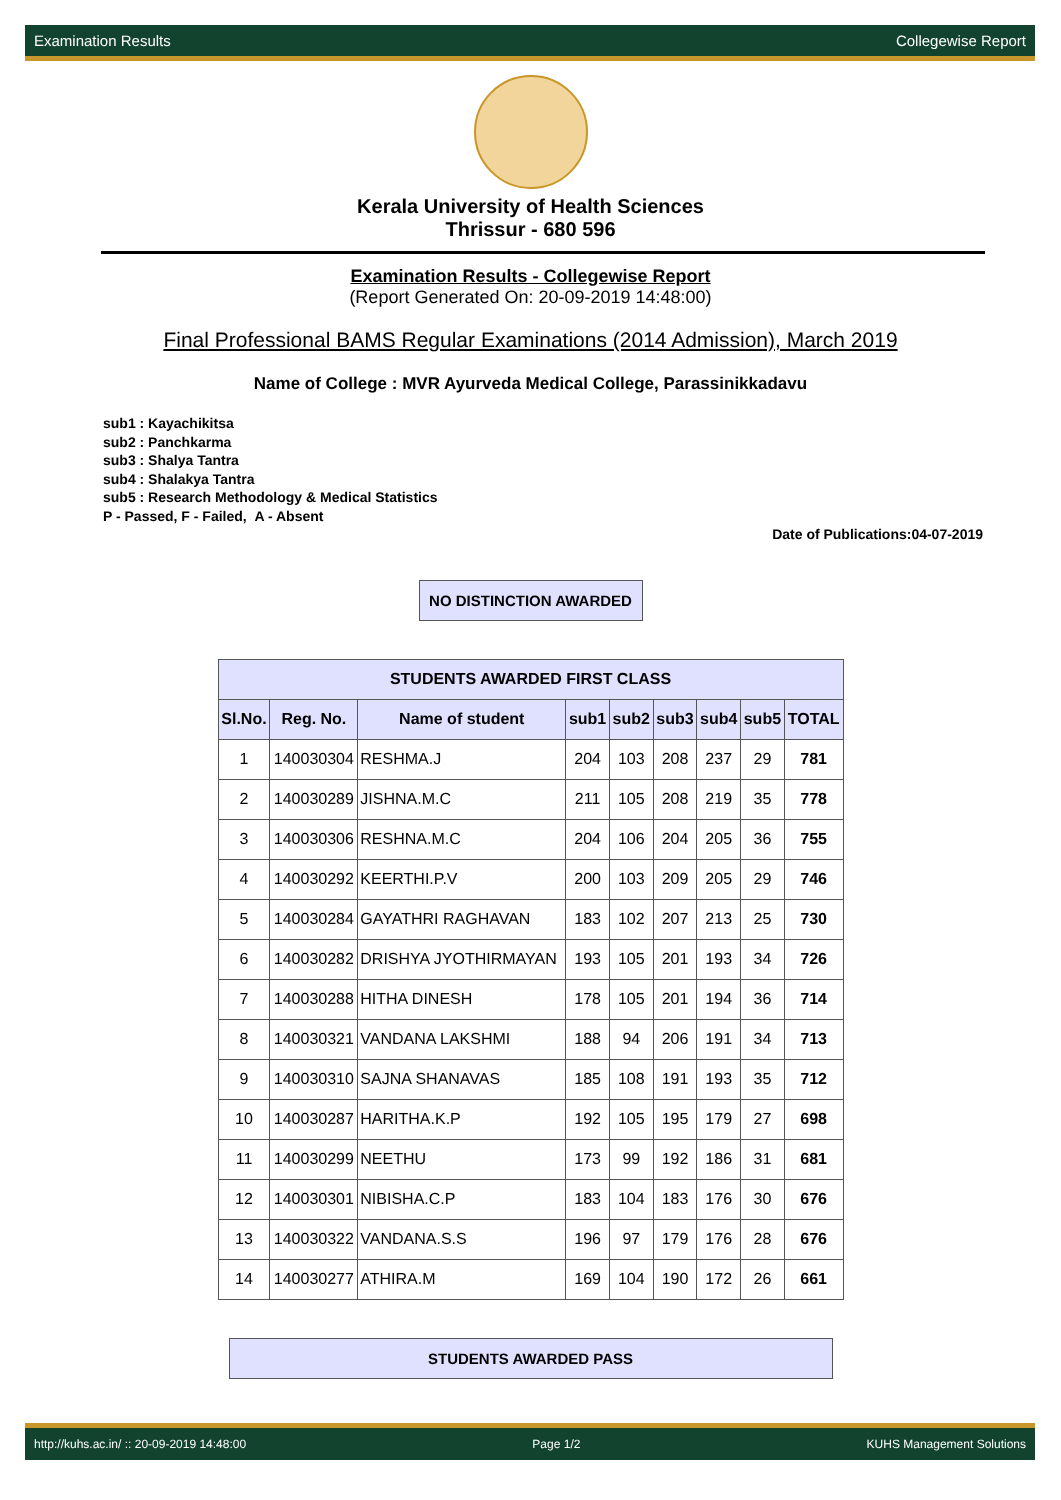Examination Results Collegewise Report
Kerala University of Health Sciences
Thrissur - 680 596
Examination Results - Collegewise Report
(Report Generated On: 20-09-2019 14:48:00)
Final Professional BAMS Regular Examinations (2014 Admission), March 2019
Name of College : MVR Ayurveda Medical College, Parassinikkadavu
sub1 : Kayachikitsa
sub2 : Panchkarma
sub3 : Shalya Tantra
sub4 : Shalakya Tantra
sub5 : Research Methodology & Medical Statistics
P - Passed, F - Failed, A - Absent
Date of Publications:04-07-2019
NO DISTINCTION AWARDED
| STUDENTS AWARDED FIRST CLASS | | | | | | | | |
| --- | --- | --- | --- | --- | --- | --- | --- | --- |
| Sl.No. | Reg. No. | Name of student | sub1 | sub2 | sub3 | sub4 | sub5 | TOTAL |
| 1 | 140030304 | RESHMA.J | 204 | 103 | 208 | 237 | 29 | 781 |
| 2 | 140030289 | JISHNA.M.C | 211 | 105 | 208 | 219 | 35 | 778 |
| 3 | 140030306 | RESHNA.M.C | 204 | 106 | 204 | 205 | 36 | 755 |
| 4 | 140030292 | KEERTHI.P.V | 200 | 103 | 209 | 205 | 29 | 746 |
| 5 | 140030284 | GAYATHRI RAGHAVAN | 183 | 102 | 207 | 213 | 25 | 730 |
| 6 | 140030282 | DRISHYA JYOTHIRMAYAN | 193 | 105 | 201 | 193 | 34 | 726 |
| 7 | 140030288 | HITHA DINESH | 178 | 105 | 201 | 194 | 36 | 714 |
| 8 | 140030321 | VANDANA LAKSHMI | 188 | 94 | 206 | 191 | 34 | 713 |
| 9 | 140030310 | SAJNA SHANAVAS | 185 | 108 | 191 | 193 | 35 | 712 |
| 10 | 140030287 | HARITHA.K.P | 192 | 105 | 195 | 179 | 27 | 698 |
| 11 | 140030299 | NEETHU | 173 | 99 | 192 | 186 | 31 | 681 |
| 12 | 140030301 | NIBISHA.C.P | 183 | 104 | 183 | 176 | 30 | 676 |
| 13 | 140030322 | VANDANA.S.S | 196 | 97 | 179 | 176 | 28 | 676 |
| 14 | 140030277 | ATHIRA.M | 169 | 104 | 190 | 172 | 26 | 661 |
STUDENTS AWARDED PASS
http://kuhs.ac.in/ :: 20-09-2019 14:48:00 Page 1/2 KUHS Management Solutions